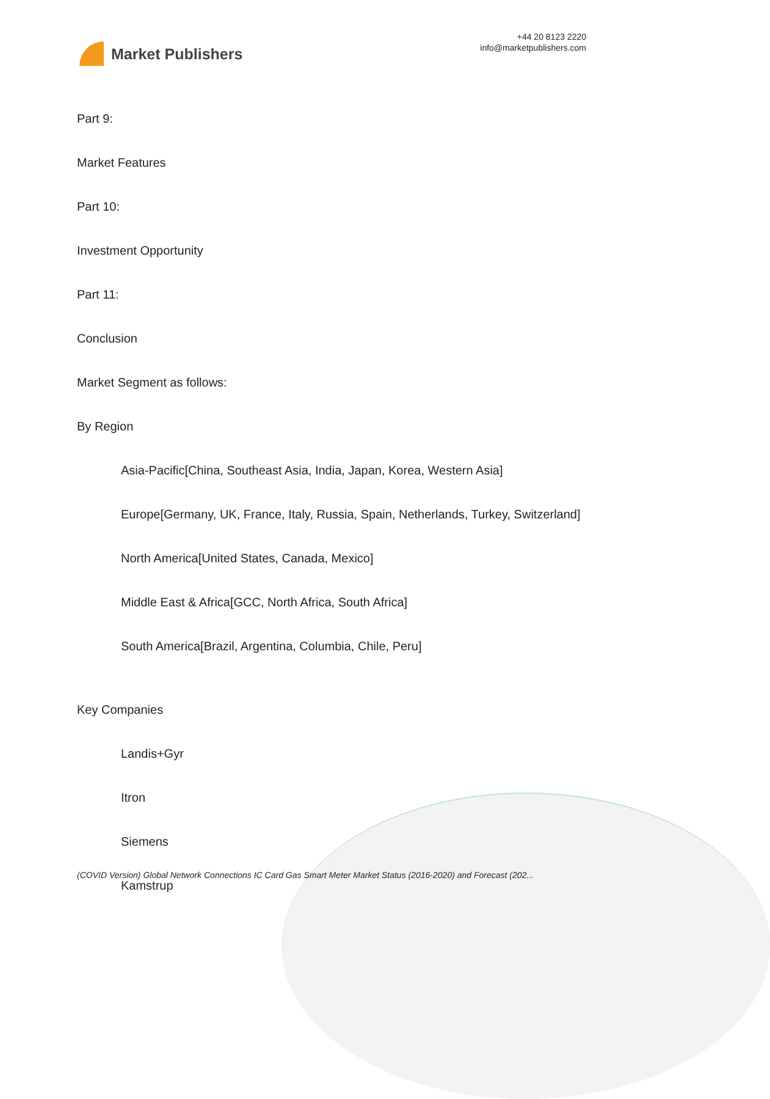Market Publishers
+44 20 8123 2220
info@marketpublishers.com
Part 9:
Market Features
Part 10:
Investment Opportunity
Part 11:
Conclusion
Market Segment as follows:
By Region
Asia-Pacific[China, Southeast Asia, India, Japan, Korea, Western Asia]
Europe[Germany, UK, France, Italy, Russia, Spain, Netherlands, Turkey, Switzerland]
North America[United States, Canada, Mexico]
Middle East & Africa[GCC, North Africa, South Africa]
South America[Brazil, Argentina, Columbia, Chile, Peru]
Key Companies
Landis+Gyr
Itron
Siemens
Kamstrup
(COVID Version) Global Network Connections IC Card Gas Smart Meter Market Status (2016-2020) and Forecast (202...